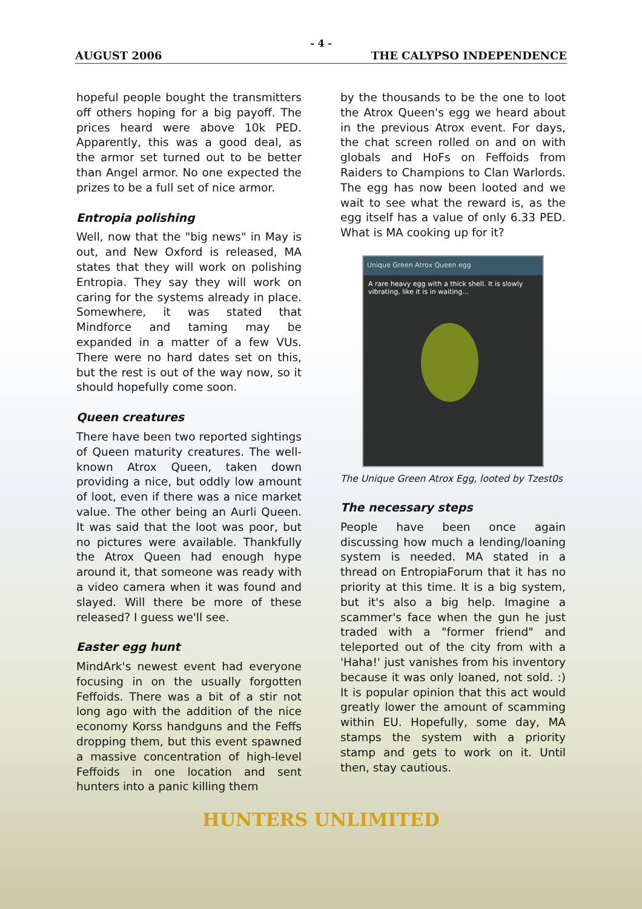- 4 -
AUGUST 2006 THE CALYPSO INDEPENDENCE
hopeful people bought the transmitters off others hoping for a big payoff. The prices heard were above 10k PED. Apparently, this was a good deal, as the armor set turned out to be better than Angel armor. No one expected the prizes to be a full set of nice armor.
Entropia polishing
Well, now that the "big news" in May is out, and New Oxford is released, MA states that they will work on polishing Entropia. They say they will work on caring for the systems already in place. Somewhere, it was stated that Mindforce and taming may be expanded in a matter of a few VUs. There were no hard dates set on this, but the rest is out of the way now, so it should hopefully come soon.
Queen creatures
There have been two reported sightings of Queen maturity creatures. The well-known Atrox Queen, taken down providing a nice, but oddly low amount of loot, even if there was a nice market value. The other being an Aurli Queen. It was said that the loot was poor, but no pictures were available. Thankfully the Atrox Queen had enough hype around it, that someone was ready with a video camera when it was found and slayed. Will there be more of these released? I guess we'll see.
Easter egg hunt
MindArk's newest event had everyone focusing in on the usually forgotten Feffoids. There was a bit of a stir not long ago with the addition of the nice economy Korss handguns and the Feffs dropping them, but this event spawned a massive concentration of high-level Feffoids in one location and sent hunters into a panic killing them
by the thousands to be the one to loot the Atrox Queen's egg we heard about in the previous Atrox event. For days, the chat screen rolled on and on with globals and HoFs on Feffoids from Raiders to Champions to Clan Warlords. The egg has now been looted and we wait to see what the reward is, as the egg itself has a value of only 6.33 PED. What is MA cooking up for it?
Unique Green Atrox Queen egg
A rare heavy egg with a thick shell. It is slowly vibrating, like it is in waiting...
The Unique Green Atrox Egg, looted by Tzest0s
The necessary steps
People have been once again discussing how much a lending/loaning system is needed. MA stated in a thread on EntropiaForum that it has no priority at this time. It is a big system, but it's also a big help. Imagine a scammer's face when the gun he just traded with a "former friend" and teleported out of the city from with a 'Haha!' just vanishes from his inventory because it was only loaned, not sold. :) It is popular opinion that this act would greatly lower the amount of scamming within EU. Hopefully, some day, MA stamps the system with a priority stamp and gets to work on it. Until then, stay cautious.
HUNTERS UNLIMITED